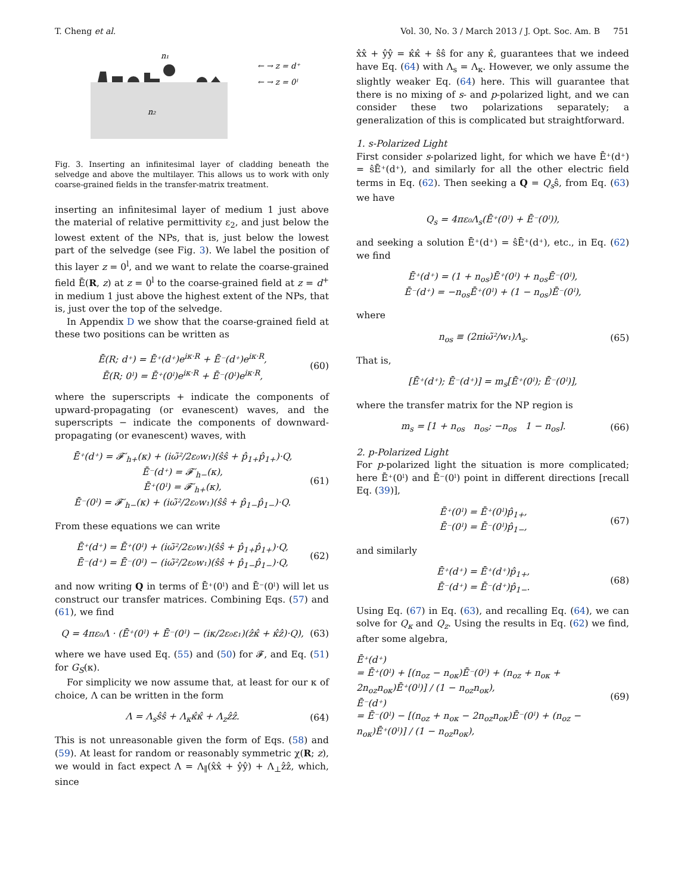T. Cheng et al. Vol. 30, No. 3 / March 2013 / J. Opt. Soc. Am. B 751
n₁
n₂
← → z = d⁺
← → z = 0ˡ
Fig. 3. Inserting an infinitesimal layer of cladding beneath the selvedge and above the multilayer. This allows us to work with only coarse-grained fields in the transfer-matrix treatment.
inserting an infinitesimal layer of medium 1 just above the material of relative permittivity ε<sub>2</sub>, and just below the lowest extent of the NPs, that is, just below the lowest part of the selvedge (see Fig. 3). We label the position of this layer z = 0<sup>l</sup>, and we want to relate the coarse-grained field Ē(R, z) at z = 0<sup>l</sup> to the coarse-grained field at z = d<sup>+</sup> in medium 1 just above the highest extent of the NPs, that is, just over the top of the selvedge.
In Appendix D we show that the coarse-grained field at these two positions can be written as
Ē(R; d⁺) = Ē⁺(d⁺)e<sup>iκ·R</sup> + Ē⁻(d⁺)e<sup>iκ·R</sup>,
Ē(R; 0ˡ) = Ē⁺(0ˡ)e<sup>iκ·R</sup> + Ē⁻(0ˡ)e<sup>iκ·R</sup>, (60)
where the superscripts + indicate the components of upward-propagating (or evanescent) waves, and the superscripts − indicate the components of downward-propagating (or evanescent) waves, with
Ē⁺(d⁺) = 𝓕′<sub>h+</sub>(κ) + (iω̃²/2ε₀w₁)(ŝŝ + p̂<sub>1+</sub>p̂<sub>1+</sub>)·Q,
Ē⁻(d⁺) = 𝓕′<sub>h−</sub>(κ),
Ē⁺(0ˡ) = 𝓕′<sub>h+</sub>(κ),
Ē⁻(0ˡ) = 𝓕′<sub>h−</sub>(κ) + (iω̃²/2ε₀w₁)(ŝŝ + p̂<sub>1−</sub>p̂<sub>1−</sub>)·Q. (61)
From these equations we can write
Ē⁺(d⁺) = Ē⁺(0ˡ) + (iω̃²/2ε₀w₁)(ŝŝ + p̂<sub>1+</sub>p̂<sub>1+</sub>)·Q,
Ē⁻(d⁺) = Ē⁻(0ˡ) − (iω̃²/2ε₀w₁)(ŝŝ + p̂<sub>1−</sub>p̂<sub>1−</sub>)·Q, (62)
and now writing Q in terms of Ē⁺(0ˡ) and Ē⁻(0ˡ) will let us construct our transfer matrices. Combining Eqs. (57) and (61), we find
Q = 4πε₀Λ · (Ē⁺(0ˡ) + Ē⁻(0ˡ) − (iκ/2ε₀ε₁)(ẑκ̂ + κ̂ẑ)·Q), (63)
where we have used Eq. (55) and (50) for 𝓕, and Eq. (51) for G<sub>S</sub>(κ).
For simplicity we now assume that, at least for our κ of choice, Λ can be written in the form
Λ = Λ<sub>s</sub>ŝŝ + Λ<sub>κ</sub>κ̂κ̂ + Λ<sub>z</sub>ẑẑ. (64)
This is not unreasonable given the form of Eqs. (58) and (59). At least for random or reasonably symmetric χ(R; z), we would in fact expect Λ = Λ<sub>∥</sub>(x̂x̂ + ŷŷ) + Λ<sub>⊥</sub>ẑẑ, which, since
x̂x̂ + ŷŷ = κ̂κ̂ + ŝŝ for any κ̂, guarantees that we indeed have Eq. (64) with Λ<sub>s</sub> = Λ<sub>κ</sub>. However, we only assume the slightly weaker Eq. (64) here. This will guarantee that there is no mixing of s- and p-polarized light, and we can consider these two polarizations separately; a generalization of this is complicated but straightforward.
1. s-Polarized Light
First consider s-polarized light, for which we have Ē⁺(d⁺) = ŝĒ⁺(d⁺), and similarly for all the other electric field terms in Eq. (62). Then seeking a Q = Q<sub>s</sub>ŝ, from Eq. (63) we have
Q<sub>s</sub> = 4πε₀Λ<sub>s</sub>(Ē⁺(0ˡ) + Ē⁻(0ˡ)),
and seeking a solution Ē⁺(d⁺) = ŝĒ⁺(d⁺), etc., in Eq. (62) we find
Ē⁺(d⁺) = (1 + n<sub>os</sub>)Ē⁺(0ˡ) + n<sub>os</sub>Ē⁻(0ˡ),
Ē⁻(d⁺) = −n<sub>os</sub>Ē⁺(0ˡ) + (1 − n<sub>os</sub>)Ē⁻(0ˡ),
where
n<sub>os</sub> ≡ (2πiω̃²/w₁)Λ<sub>s</sub>. (65)
That is,
[Ē⁺(d⁺); Ē⁻(d⁺)] = m<sub>s</sub>[Ē⁺(0ˡ); Ē⁻(0ˡ)],
where the transfer matrix for the NP region is
m<sub>s</sub> = [1 + n<sub>os</sub> n<sub>os</sub>; −n<sub>os</sub> 1 − n<sub>os</sub>]. (66)
2. p-Polarized Light
For p-polarized light the situation is more complicated; here Ē⁺(0ˡ) and Ē⁻(0ˡ) point in different directions [recall Eq. (39)],
Ē⁺(0ˡ) = Ē⁺(0ˡ)p̂<sub>1+</sub>,
Ē⁻(0ˡ) = Ē⁻(0ˡ)p̂<sub>1−</sub>, (67)
and similarly
Ē⁺(d⁺) = Ē⁺(d⁺)p̂<sub>1+</sub>,
Ē⁻(d⁺) = Ē⁻(d⁺)p̂<sub>1−</sub>. (68)
Using Eq. (67) in Eq. (63), and recalling Eq. (64), we can solve for Q<sub>κ</sub> and Q<sub>z</sub>. Using the results in Eq. (62) we find, after some algebra,
Ē⁺(d⁺)
= Ē⁺(0ˡ) + [(n<sub>oz</sub> − n<sub>oκ</sub>)Ē⁻(0ˡ) + (n<sub>oz</sub> + n<sub>oκ</sub> + 2n<sub>oz</sub>n<sub>oκ</sub>)Ē⁺(0ˡ)] / (1 − n<sub>oz</sub>n<sub>oκ</sub>),
Ē⁻(d⁺)
= Ē⁻(0ˡ) − [(n<sub>oz</sub> + n<sub>oκ</sub> − 2n<sub>oz</sub>n<sub>oκ</sub>)Ē⁻(0ˡ) + (n<sub>oz</sub> − n<sub>oκ</sub>)Ē⁺(0ˡ)] / (1 − n<sub>oz</sub>n<sub>oκ</sub>), (69)